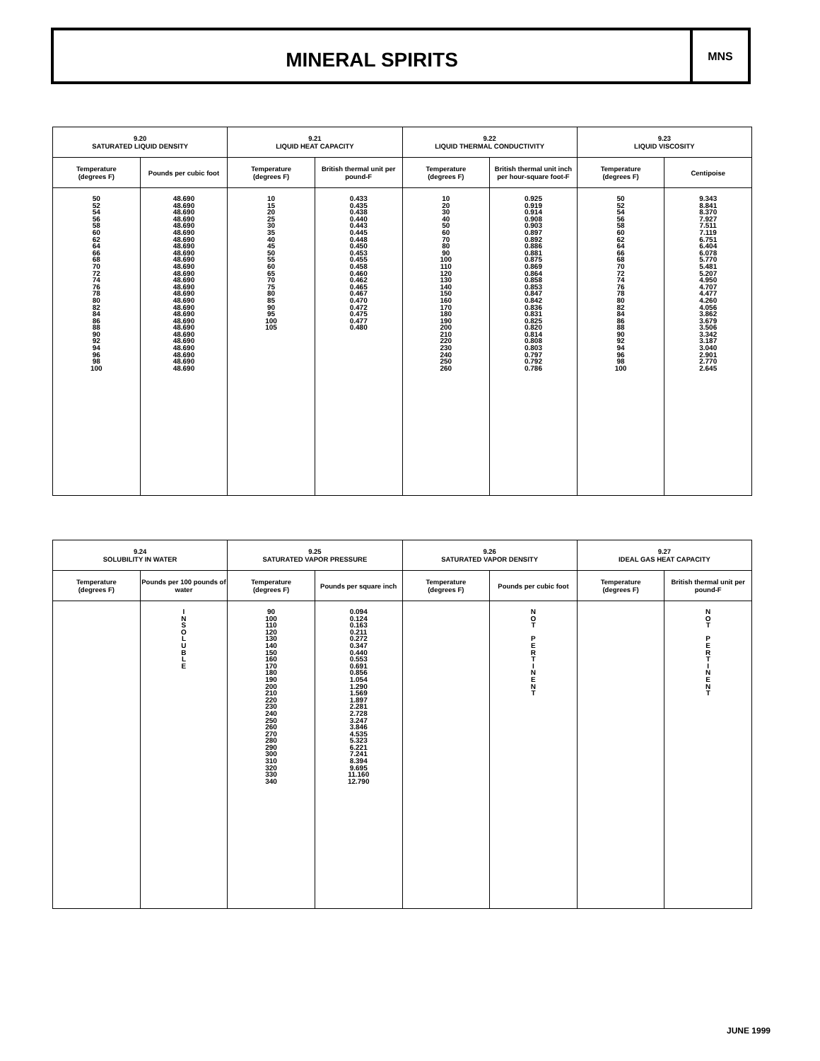MINERAL SPIRITS
MNS
| 9.20 SATURATED LIQUID DENSITY | | 9.21 LIQUID HEAT CAPACITY | | 9.22 LIQUID THERMAL CONDUCTIVITY | | 9.23 LIQUID VISCOSITY | |
| --- | --- | --- | --- | --- | --- | --- | --- |
| Temperature (degrees F) | Pounds per cubic foot | Temperature (degrees F) | British thermal unit per pound-F | Temperature (degrees F) | British thermal unit inch per hour-square foot-F | Temperature (degrees F) | Centipoise |
| 50 52 54 56 58 60 62 64 66 68 70 72 74 76 78 80 82 84 86 88 90 92 94 96 98 100 | 48.690 48.690 48.690 48.690 48.690 48.690 48.690 48.690 48.690 48.690 48.690 48.690 48.690 48.690 48.690 48.690 48.690 48.690 48.690 48.690 48.690 48.690 48.690 48.690 48.690 48.690 | 10 15 20 25 30 35 40 45 50 55 60 65 70 75 80 85 90 95 100 105 | 0.433 0.435 0.438 0.440 0.443 0.445 0.448 0.450 0.453 0.455 0.458 0.460 0.462 0.465 0.467 0.470 0.472 0.475 0.477 0.480 | 10 20 30 40 50 60 70 80 90 100 110 120 130 140 150 160 170 180 190 200 210 220 230 240 250 260 | 0.925 0.919 0.914 0.908 0.903 0.897 0.892 0.886 0.881 0.875 0.869 0.864 0.858 0.853 0.847 0.842 0.836 0.831 0.825 0.820 0.814 0.808 0.803 0.797 0.792 0.786 | 50 52 54 56 58 60 62 64 66 68 70 72 74 76 78 80 82 84 86 88 90 92 94 96 98 100 | 9.343 8.841 8.370 7.927 7.511 7.119 6.751 6.404 6.078 5.770 5.481 5.207 4.950 4.707 4.477 4.260 4.056 3.862 3.679 3.506 3.342 3.187 3.040 2.901 2.770 2.645 |
| 9.24 SOLUBILITY IN WATER | | 9.25 SATURATED VAPOR PRESSURE | | 9.26 SATURATED VAPOR DENSITY | | 9.27 IDEAL GAS HEAT CAPACITY | |
| --- | --- | --- | --- | --- | --- | --- | --- |
| Temperature (degrees F) | Pounds per 100 pounds of water | Temperature (degrees F) | Pounds per square inch | Temperature (degrees F) | Pounds per cubic foot | Temperature (degrees F) | British thermal unit per pound-F |
| | I N S O L U B L E | 90 100 110 120 130 140 150 160 170 180 190 200 210 220 230 240 250 260 270 280 290 300 310 320 330 340 | 0.094 0.124 0.163 0.211 0.272 0.347 0.440 0.553 0.691 0.856 1.054 1.290 1.569 1.897 2.281 2.728 3.247 3.846 4.535 5.323 6.221 7.241 8.394 9.695 11.160 12.790 | | N O T P E R T I N E N T | | N O T P E R T I N E N T |
JUNE 1999